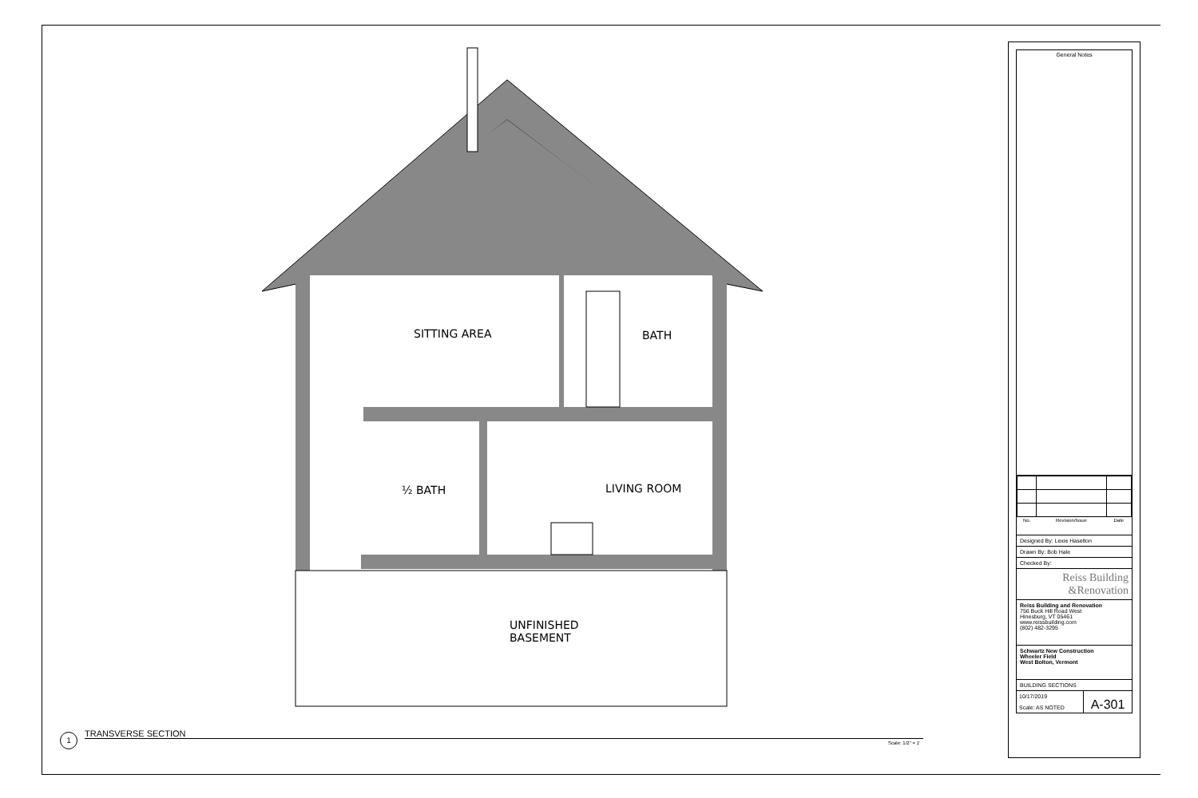SITTING AREA BATH
½ BATH LIVING ROOM
UNFINISHED
BASEMENT
1 TRANSVERSE SECTION
Scale: 1/2" = 1'
General Notes
| No. | Revision/Issue | Date |
| --- | --- | --- |
Designed By: Lexie Haselton
Drawn By: Bob Hale
Checked By:
Reiss Building
&Renovation
Reiss Building and Renovation
756 Buck Hill Road West
Hinesburg, VT 05461
www.reissbuilding.com
(802) 482-3295
Schwartz New Construction
Wheeler Field
West Bolton, Vermont
BUILDING SECTIONS
10/17/2019
Scale: AS NOTED
A-301